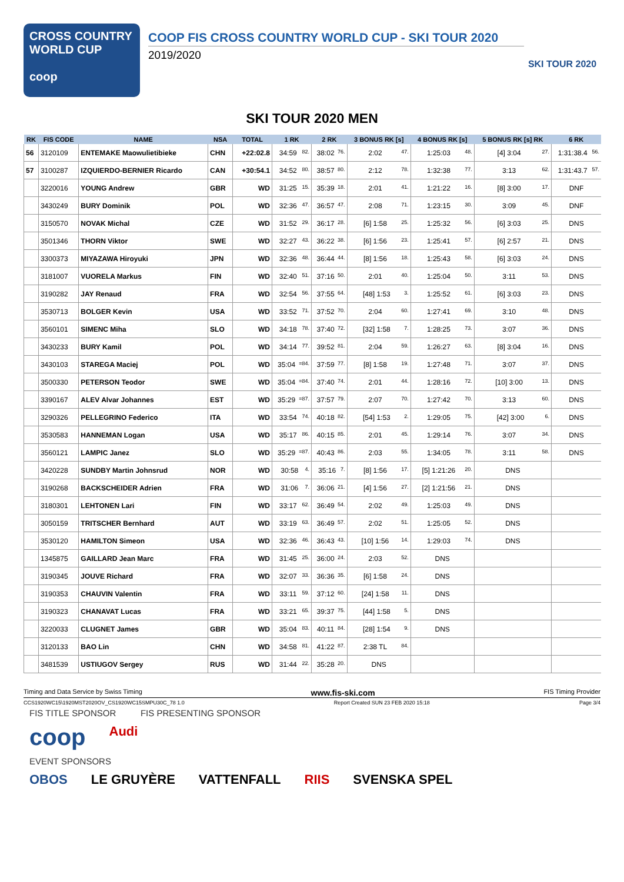CROSS COUNTRY
WORLD CUP
coop
COOP FIS CROSS COUNTRY WORLD CUP - SKI TOUR 2020
2019/2020
SKI TOUR 2020
SKI TOUR 2020 MEN
| RK | FIS CODE | NAME | NSA | TOTAL | 1 RK | 2 RK | 3 BONUS RK [s] | 4 BONUS RK [s] | 5 BONUS RK [s] RK | 6 RK |
| --- | --- | --- | --- | --- | --- | --- | --- | --- | --- | --- |
| 56 | 3120109 | ENTEMAKE Maowulietibieke | CHN | +22:02.8 | 34:59 82. | 38:02 76. | 2:02 47. | 1:25:03 48. | [4] 3:04 27. | 1:31:38.4 56. |
| 57 | 3100287 | IZQUIERDO-BERNIER Ricardo | CAN | +30:54.1 | 34:52 80. | 38:57 80. | 2:12 78. | 1:32:38 77. | 3:13 62. | 1:31:43.7 57. |
| | 3220016 | YOUNG Andrew | GBR | WD | 31:25 15. | 35:39 18. | 2:01 41. | 1:21:22 16. | [8] 3:00 17. | DNF |
| | 3430249 | BURY Dominik | POL | WD | 32:36 47. | 36:57 47. | 2:08 71. | 1:23:15 30. | 3:09 45. | DNF |
| | 3150570 | NOVAK Michal | CZE | WD | 31:52 29. | 36:17 28. | [6] 1:58 25. | 1:25:32 56. | [6] 3:03 25. | DNS |
| | 3501346 | THORN Viktor | SWE | WD | 32:27 43. | 36:22 38. | [6] 1:56 23. | 1:25:41 57. | [6] 2:57 21. | DNS |
| | 3300373 | MIYAZAWA Hiroyuki | JPN | WD | 32:36 48. | 36:44 44. | [8] 1:56 18. | 1:25:43 58. | [6] 3:03 24. | DNS |
| | 3181007 | VUORELA Markus | FIN | WD | 32:40 51. | 37:16 50. | 2:01 40. | 1:25:04 50. | 3:11 53. | DNS |
| | 3190282 | JAY Renaud | FRA | WD | 32:54 56. | 37:55 64. | [48] 1:53 3. | 1:25:52 61. | [6] 3:03 23. | DNS |
| | 3530713 | BOLGER Kevin | USA | WD | 33:52 71. | 37:52 70. | 2:04 60. | 1:27:41 69. | 3:10 48. | DNS |
| | 3560101 | SIMENC Miha | SLO | WD | 34:18 78. | 37:40 72. | [32] 1:58 7. | 1:28:25 73. | 3:07 36. | DNS |
| | 3430233 | BURY Kamil | POL | WD | 34:14 77. | 39:52 81. | 2:04 59. | 1:26:27 63. | [8] 3:04 16. | DNS |
| | 3430103 | STAREGA Maciej | POL | WD | 35:04 =84. | 37:59 77. | [8] 1:58 19. | 1:27:48 71. | 3:07 37. | DNS |
| | 3500330 | PETERSON Teodor | SWE | WD | 35:04 =84. | 37:40 74. | 2:01 44. | 1:28:16 72. | [10] 3:00 13. | DNS |
| | 3390167 | ALEV Alvar Johannes | EST | WD | 35:29 =87. | 37:57 79. | 2:07 70. | 1:27:42 70. | 3:13 60. | DNS |
| | 3290326 | PELLEGRINO Federico | ITA | WD | 33:54 74. | 40:18 82. | [54] 1:53 2. | 1:29:05 75. | [42] 3:00 6. | DNS |
| | 3530583 | HANNEMAN Logan | USA | WD | 35:17 86. | 40:15 85. | 2:01 45. | 1:29:14 76. | 3:07 34. | DNS |
| | 3560121 | LAMPIC Janez | SLO | WD | 35:29 =87. | 40:43 86. | 2:03 55. | 1:34:05 78. | 3:11 58. | DNS |
| | 3420228 | SUNDBY Martin Johnsrud | NOR | WD | 30:58 4. | 35:16 7. | [8] 1:56 17. | [5] 1:21:26 20. | DNS | |
| | 3190268 | BACKSCHEIDER Adrien | FRA | WD | 31:06 7. | 36:06 21. | [4] 1:56 27. | [2] 1:21:56 21. | DNS | |
| | 3180301 | LEHTONEN Lari | FIN | WD | 33:17 62. | 36:49 54. | 2:02 49. | 1:25:03 49. | DNS | |
| | 3050159 | TRITSCHER Bernhard | AUT | WD | 33:19 63. | 36:49 57. | 2:02 51. | 1:25:05 52. | DNS | |
| | 3530120 | HAMILTON Simeon | USA | WD | 32:36 46. | 36:43 43. | [10] 1:56 14. | 1:29:03 74. | DNS | |
| | 1345875 | GAILLARD Jean Marc | FRA | WD | 31:45 25. | 36:00 24. | 2:03 52. | DNS | | |
| | 3190345 | JOUVE Richard | FRA | WD | 32:07 33. | 36:36 35. | [6] 1:58 24. | DNS | | |
| | 3190353 | CHAUVIN Valentin | FRA | WD | 33:11 59. | 37:12 60. | [24] 1:58 11. | DNS | | |
| | 3190323 | CHANAVAT Lucas | FRA | WD | 33:21 65. | 39:37 75. | [44] 1:58 5. | DNS | | |
| | 3220033 | CLUGNET James | GBR | WD | 35:04 83. | 40:11 84. | [28] 1:54 9. | DNS | | |
| | 3120133 | BAO Lin | CHN | WD | 34:58 81. | 41:22 87. | 2:38 TL 84. | | | |
| | 3481539 | USTIUGOV Sergey | RUS | WD | 31:44 22. | 35:28 20. | DNS | | | |
Timing and Data Service by Swiss Timing www.fis-ski.com FIS Timing Provider
CCS1920WC15\1920MST2020OV_CS1920WC15SMPU30C_78 1.0 Report Created SUN 23 FEB 2020 15:18 Page 3/4
FIS TITLE SPONSOR FIS PRESENTING SPONSOR
coop Audi
EVENT SPONSORS
OBOS LE GRUYÈRE VATTENFALL RIIS SVENSKA SPEL